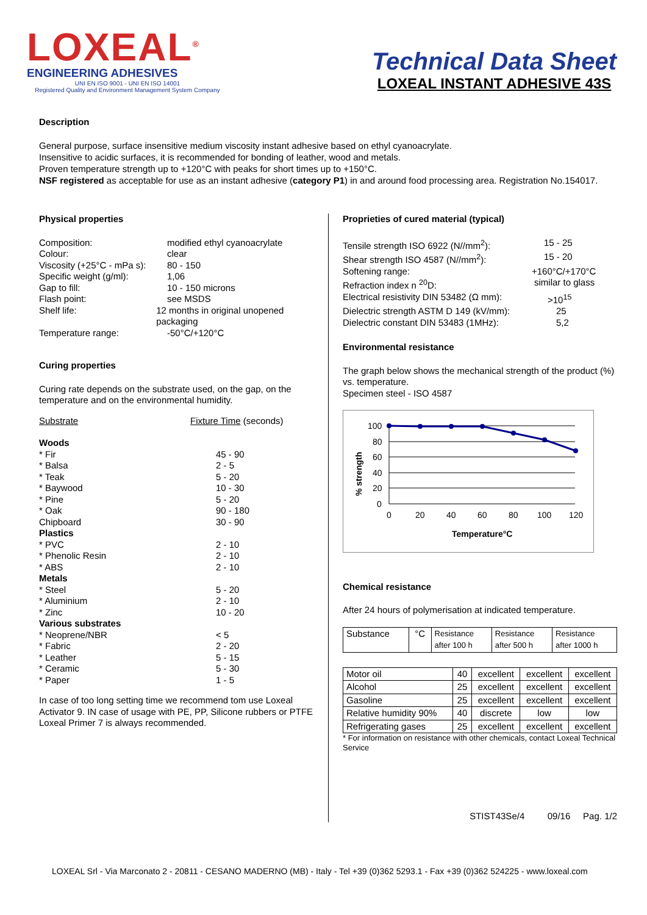LOXEAL<sup>®</sup>
ENGINEERING ADHESIVES
UNI EN ISO 9001 - UNI EN ISO 14001
Registered Quality and Environment Management System Company
Technical Data Sheet
LOXEAL INSTANT ADHESIVE 43S
Description
General purpose, surface insensitive medium viscosity instant adhesive based on ethyl cyanoacrylate.
Insensitive to acidic surfaces, it is recommended for bonding of leather, wood and metals.
Proven temperature strength up to +120°C with peaks for short times up to +150°C.
NSF registered as acceptable for use as an instant adhesive (category P1) in and around food processing area. Registration No.154017.
Physical properties
Composition: modified ethyl cyanoacrylate
Colour: clear
Viscosity (+25°C - mPa s): 80 - 150
Specific weight (g/ml): 1,06
Gap to fill: 10 - 150 microns
Flash point: see MSDS
Shelf life: 12 months in original unopened packaging
Temperature range: -50°C/+120°C
Curing properties
Curing rate depends on the substrate used, on the gap, on the temperature and on the environmental humidity.
Substrate Fixture Time (seconds)
Woods
* Fir 45 - 90
* Balsa 2 - 5
* Teak 5 - 20
* Baywood 10 - 30
* Pine 5 - 20
* Oak 90 - 180
Chipboard 30 - 90
Plastics
* PVC 2 - 10
* Phenolic Resin 2 - 10
* ABS 2 - 10
Metals
* Steel 5 - 20
* Aluminium 2 - 10
* Zinc 10 - 20
Various substrates
* Neoprene/NBR < 5
* Fabric 2 - 20
* Leather 5 - 15
* Ceramic 5 - 30
* Paper 1 - 5
In case of too long setting time we recommend tom use Loxeal Activator 9. IN case of usage with PE, PP, Silicone rubbers or PTFE Loxeal Primer 7 is always recommended.
Proprieties of cured material (typical)
Tensile strength ISO 6922 (N//mm<sup>2</sup>): 15 - 25
Shear strength ISO 4587 (N//mm<sup>2</sup>): 15 - 20
Softening range: +160°C/+170°C
Refraction index n <sup>20</sup>D: similar to glass
Electrical resistivity DIN 53482 (Ω mm): >10<sup>15</sup>
Dielectric strength ASTM D 149 (kV/mm): 25
Dielectric constant DIN 53483 (1MHz): 5,2
Environmental resistance
The graph below shows the mechanical strength of the product (%) vs. temperature.
Specimen steel - ISO 4587
100
80
60
40
20
0
0
20
40
60
80
100
120
Temperature°C
% strength
Chemical resistance
After 24 hours of polymerisation at indicated temperature.
| Substance | °C | Resistance after 100 h | Resistance after 500 h | Resistance after 1000 h |
| Motor oil | 40 | excellent | excellent | excellent |
| Alcohol | 25 | excellent | excellent | excellent |
| Gasoline | 25 | excellent | excellent | excellent |
| Relative humidity 90% | 40 | discrete | low | low |
| Refrigerating gases | 25 | excellent | excellent | excellent |
* For information on resistance with other chemicals, contact Loxeal Technical Service
STIST43Se/4 09/16 Pag. 1/2
LOXEAL Srl - Via Marconato 2 - 20811 - CESANO MADERNO (MB) - Italy - Tel +39 (0)362 5293.1 - Fax +39 (0)362 524225 - www.loxeal.com